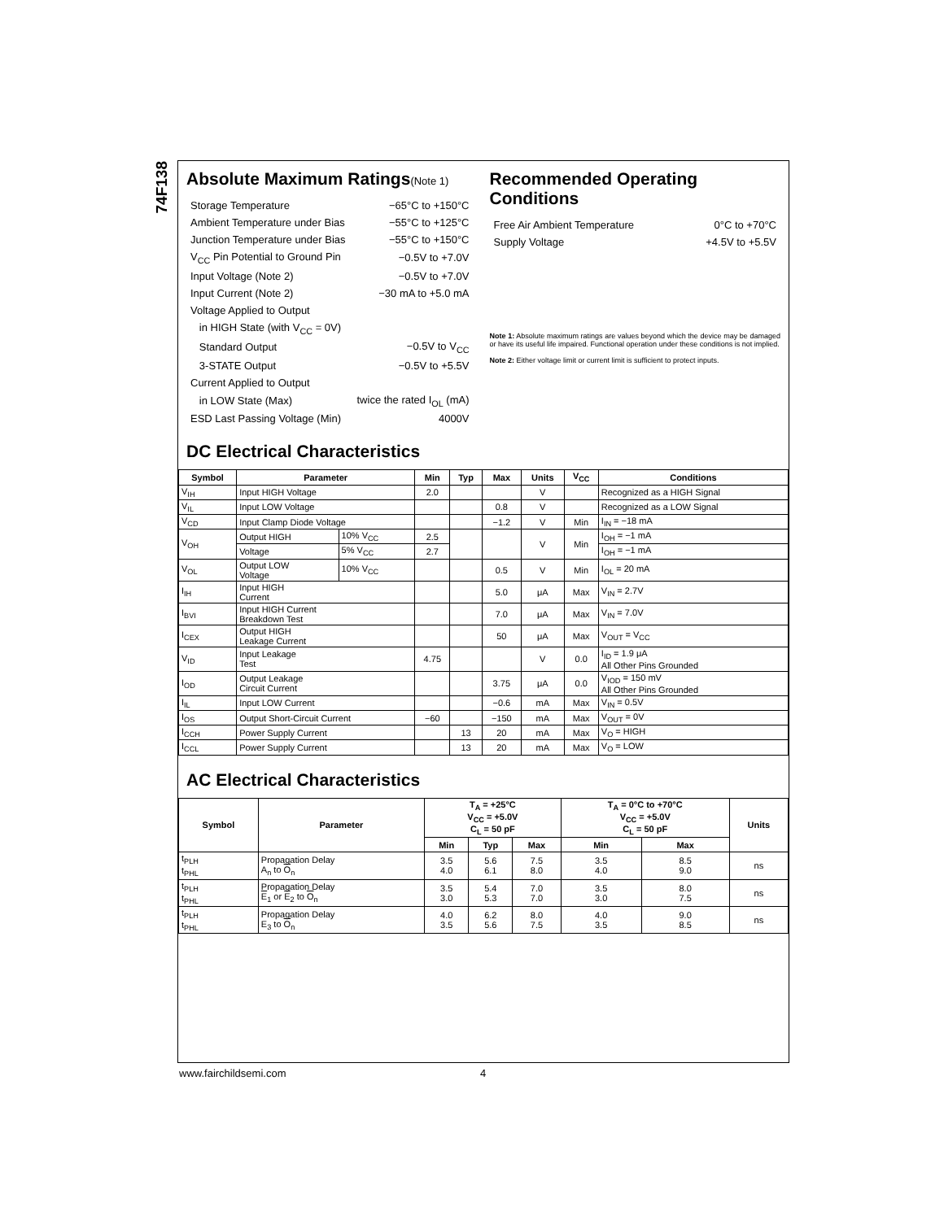74F138
Absolute Maximum Ratings(Note 1)
| Storage Temperature | −65°C to +150°C |
| Ambient Temperature under Bias | −55°C to +125°C |
| Junction Temperature under Bias | −55°C to +150°C |
| V<sub>CC</sub> Pin Potential to Ground Pin | −0.5V to +7.0V |
| Input Voltage (Note 2) | −0.5V to +7.0V |
| Input Current (Note 2) | −30 mA to +5.0 mA |
| Voltage Applied to Output | |
| in HIGH State (with V<sub>CC</sub> = 0V) | |
| Standard Output | −0.5V to V<sub>CC</sub> |
| 3-STATE Output | −0.5V to +5.5V |
| Current Applied to Output | |
| in LOW State (Max) | twice the rated I<sub>OL</sub> (mA) |
| ESD Last Passing Voltage (Min) | 4000V |
Recommended Operating
Conditions
| Free Air Ambient Temperature | 0°C to +70°C |
| Supply Voltage | +4.5V to +5.5V |
Note 1: Absolute maximum ratings are values beyond which the device may be damaged or have its useful life impaired. Functional operation under these conditions is not implied.
Note 2: Either voltage limit or current limit is sufficient to protect inputs.
DC Electrical Characteristics
| Symbol | Parameter | | Min | Typ | Max | Units | V<sub>CC</sub> | Conditions |
| --- | --- | --- | --- | --- | --- | --- | --- | --- |
| V<sub>IH</sub> | Input HIGH Voltage | | 2.0 | | | V | | Recognized as a HIGH Signal |
| V<sub>IL</sub> | Input LOW Voltage | | | | 0.8 | V | | Recognized as a LOW Signal |
| V<sub>CD</sub> | Input Clamp Diode Voltage | | | | −1.2 | V | Min | I<sub>IN</sub> = −18 mA |
| V<sub>OH</sub> | Output HIGH | 10% V<sub>CC</sub> | 2.5 | | | V | Min | I<sub>OH</sub> = −1 mA |
| | Voltage | 5% V<sub>CC</sub> | 2.7 | | | | | I<sub>OH</sub> = −1 mA |
| V<sub>OL</sub> | Output LOW Voltage | 10% V<sub>CC</sub> | | | 0.5 | V | Min | I<sub>OL</sub> = 20 mA |
| I<sub>IH</sub> | Input HIGH Current | | | | 5.0 | μA | Max | V<sub>IN</sub> = 2.7V |
| I<sub>BVI</sub> | Input HIGH Current Breakdown Test | | | | 7.0 | μA | Max | V<sub>IN</sub> = 7.0V |
| I<sub>CEX</sub> | Output HIGH Leakage Current | | | | 50 | μA | Max | V<sub>OUT</sub> = V<sub>CC</sub> |
| V<sub>ID</sub> | Input Leakage Test | | 4.75 | | | V | 0.0 | I<sub>ID</sub> = 1.9 μA All Other Pins Grounded |
| I<sub>OD</sub> | Output Leakage Circuit Current | | | | 3.75 | μA | 0.0 | V<sub>IOD</sub> = 150 mV All Other Pins Grounded |
| I<sub>IL</sub> | Input LOW Current | | | | −0.6 | mA | Max | V<sub>IN</sub> = 0.5V |
| I<sub>OS</sub> | Output Short-Circuit Current | | −60 | | −150 | mA | Max | V<sub>OUT</sub> = 0V |
| I<sub>CCH</sub> | Power Supply Current | | | 13 | 20 | mA | Max | V<sub>O</sub> = HIGH |
| I<sub>CCL</sub> | Power Supply Current | | | 13 | 20 | mA | Max | V<sub>O</sub> = LOW |
AC Electrical Characteristics
| Symbol | Parameter | T<sub>A</sub> = +25°C V<sub>CC</sub> = +5.0V C<sub>L</sub> = 50 pF | | | T<sub>A</sub> = 0°C to +70°C V<sub>CC</sub> = +5.0V C<sub>L</sub> = 50 pF | | Units |
| --- | --- | --- | --- | --- | --- | --- | --- |
| | | Min | Typ | Max | Min | Max | |
| t<sub>PLH</sub> t<sub>PHL</sub> | Propagation Delay A<sub>n</sub> to O<sub>n</sub> | 3.5 4.0 | 5.6 6.1 | 7.5 8.0 | 3.5 4.0 | 8.5 9.0 | ns |
| t<sub>PLH</sub> t<sub>PHL</sub> | Propagation Delay E<sub>1</sub> or E<sub>2</sub> to O<sub>n</sub> | 3.5 3.0 | 5.4 5.3 | 7.0 7.0 | 3.5 3.0 | 8.0 7.5 | ns |
| t<sub>PLH</sub> t<sub>PHL</sub> | Propagation Delay E<sub>3</sub> to O<sub>n</sub> | 4.0 3.5 | 6.2 5.6 | 8.0 7.5 | 4.0 3.5 | 9.0 8.5 | ns |
www.fairchildsemi.com 4